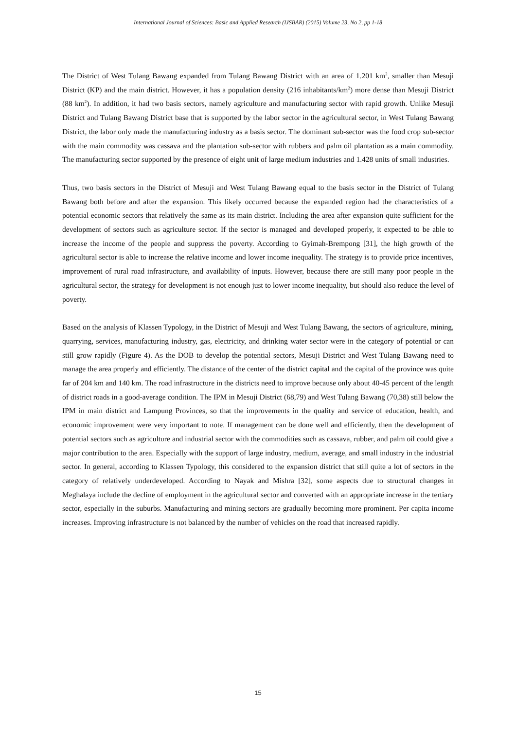International Journal of Sciences: Basic and Applied Research (IJSBAR) (2015) Volume 23, No 2, pp 1-18
The District of West Tulang Bawang expanded from Tulang Bawang District with an area of 1.201 km<sup>2</sup>, smaller than Mesuji District (KP) and the main district. However, it has a population density (216 inhabitants/km<sup>2</sup>) more dense than Mesuji District (88 km<sup>2</sup>). In addition, it had two basis sectors, namely agriculture and manufacturing sector with rapid growth. Unlike Mesuji District and Tulang Bawang District base that is supported by the labor sector in the agricultural sector, in West Tulang Bawang District, the labor only made the manufacturing industry as a basis sector. The dominant sub-sector was the food crop sub-sector with the main commodity was cassava and the plantation sub-sector with rubbers and palm oil plantation as a main commodity. The manufacturing sector supported by the presence of eight unit of large medium industries and 1.428 units of small industries.
Thus, two basis sectors in the District of Mesuji and West Tulang Bawang equal to the basis sector in the District of Tulang Bawang both before and after the expansion. This likely occurred because the expanded region had the characteristics of a potential economic sectors that relatively the same as its main district. Including the area after expansion quite sufficient for the development of sectors such as agriculture sector. If the sector is managed and developed properly, it expected to be able to increase the income of the people and suppress the poverty. According to Gyimah-Brempong [31], the high growth of the agricultural sector is able to increase the relative income and lower income inequality. The strategy is to provide price incentives, improvement of rural road infrastructure, and availability of inputs. However, because there are still many poor people in the agricultural sector, the strategy for development is not enough just to lower income inequality, but should also reduce the level of poverty.
Based on the analysis of Klassen Typology, in the District of Mesuji and West Tulang Bawang, the sectors of agriculture, mining, quarrying, services, manufacturing industry, gas, electricity, and drinking water sector were in the category of potential or can still grow rapidly (Figure 4). As the DOB to develop the potential sectors, Mesuji District and West Tulang Bawang need to manage the area properly and efficiently. The distance of the center of the district capital and the capital of the province was quite far of 204 km and 140 km. The road infrastructure in the districts need to improve because only about 40-45 percent of the length of district roads in a good-average condition. The IPM in Mesuji District (68,79) and West Tulang Bawang (70,38) still below the IPM in main district and Lampung Provinces, so that the improvements in the quality and service of education, health, and economic improvement were very important to note. If management can be done well and efficiently, then the development of potential sectors such as agriculture and industrial sector with the commodities such as cassava, rubber, and palm oil could give a major contribution to the area. Especially with the support of large industry, medium, average, and small industry in the industrial sector. In general, according to Klassen Typology, this considered to the expansion district that still quite a lot of sectors in the category of relatively underdeveloped. According to Nayak and Mishra [32], some aspects due to structural changes in Meghalaya include the decline of employment in the agricultural sector and converted with an appropriate increase in the tertiary sector, especially in the suburbs. Manufacturing and mining sectors are gradually becoming more prominent. Per capita income increases. Improving infrastructure is not balanced by the number of vehicles on the road that increased rapidly.
15